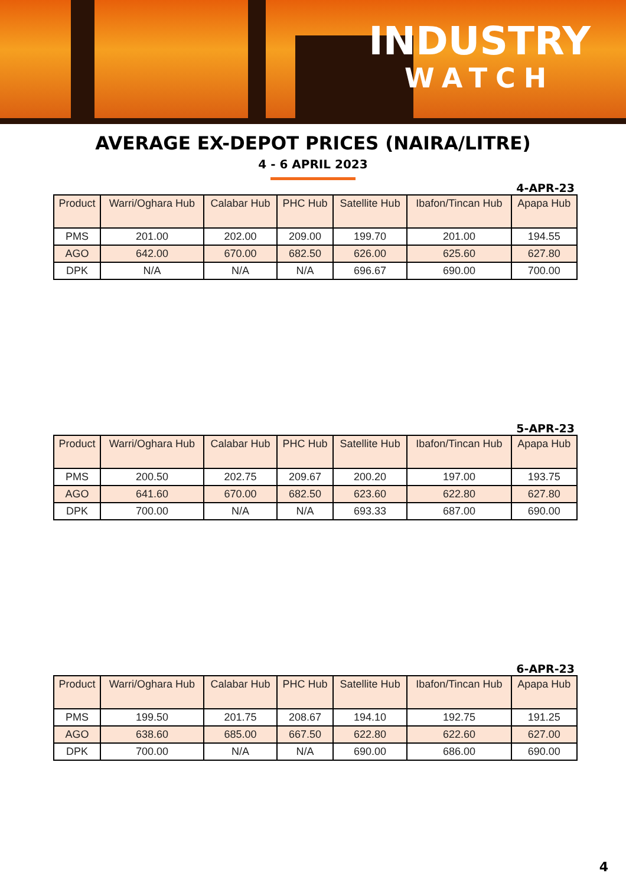INDUSTRY
WATCH
AVERAGE EX-DEPOT PRICES (NAIRA/LITRE)
4 - 6 APRIL 2023
4-APR-23
| Product | Warri/Oghara Hub | Calabar Hub | PHC Hub | Satellite Hub | Ibafon/Tincan Hub | Apapa Hub |
| --- | --- | --- | --- | --- | --- | --- |
| PMS | 201.00 | 202.00 | 209.00 | 199.70 | 201.00 | 194.55 |
| AGO | 642.00 | 670.00 | 682.50 | 626.00 | 625.60 | 627.80 |
| DPK | N/A | N/A | N/A | 696.67 | 690.00 | 700.00 |
5-APR-23
| Product | Warri/Oghara Hub | Calabar Hub | PHC Hub | Satellite Hub | Ibafon/Tincan Hub | Apapa Hub |
| --- | --- | --- | --- | --- | --- | --- |
| PMS | 200.50 | 202.75 | 209.67 | 200.20 | 197.00 | 193.75 |
| AGO | 641.60 | 670.00 | 682.50 | 623.60 | 622.80 | 627.80 |
| DPK | 700.00 | N/A | N/A | 693.33 | 687.00 | 690.00 |
6-APR-23
| Product | Warri/Oghara Hub | Calabar Hub | PHC Hub | Satellite Hub | Ibafon/Tincan Hub | Apapa Hub |
| --- | --- | --- | --- | --- | --- | --- |
| PMS | 199.50 | 201.75 | 208.67 | 194.10 | 192.75 | 191.25 |
| AGO | 638.60 | 685.00 | 667.50 | 622.80 | 622.60 | 627.00 |
| DPK | 700.00 | N/A | N/A | 690.00 | 686.00 | 690.00 |
4